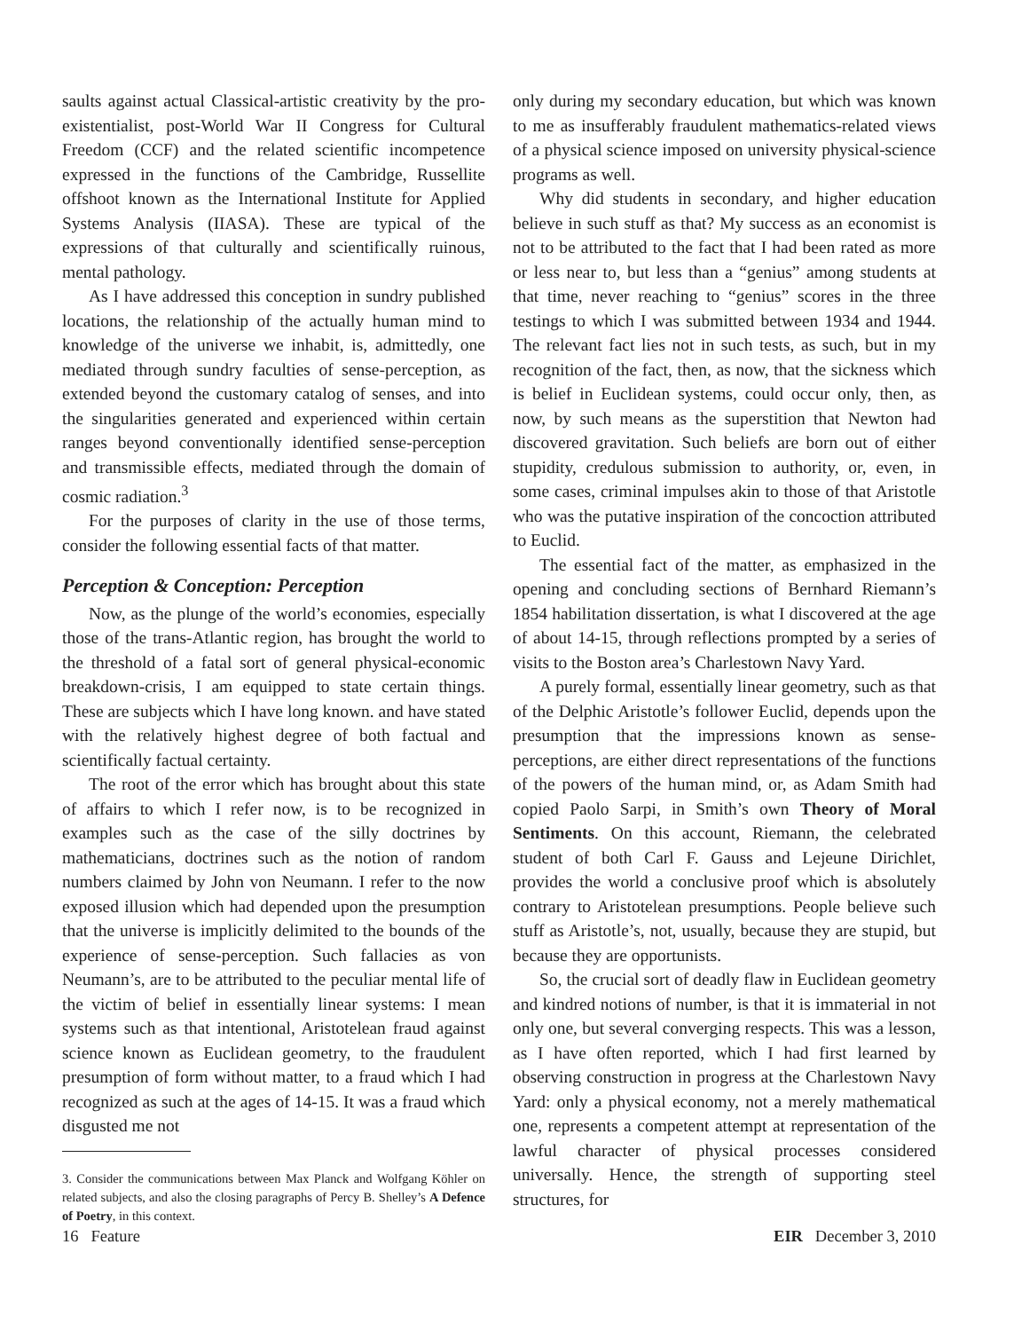saults against actual Classical-artistic creativity by the pro-existentialist, post-World War II Congress for Cultural Freedom (CCF) and the related scientific incompetence expressed in the functions of the Cambridge, Russellite offshoot known as the International Institute for Applied Systems Analysis (IIASA). These are typical of the expressions of that culturally and scientifically ruinous, mental pathology.
As I have addressed this conception in sundry published locations, the relationship of the actually human mind to knowledge of the universe we inhabit, is, admittedly, one mediated through sundry faculties of sense-perception, as extended beyond the customary catalog of senses, and into the singularities generated and experienced within certain ranges beyond conventionally identified sense-perception and transmissible effects, mediated through the domain of cosmic radiation.<sup>3</sup>
For the purposes of clarity in the use of those terms, consider the following essential facts of that matter.
Perception & Conception: Perception
Now, as the plunge of the world’s economies, especially those of the trans-Atlantic region, has brought the world to the threshold of a fatal sort of general physical-economic breakdown-crisis, I am equipped to state certain things. These are subjects which I have long known. and have stated with the relatively highest degree of both factual and scientifically factual certainty.
The root of the error which has brought about this state of affairs to which I refer now, is to be recognized in examples such as the case of the silly doctrines by mathematicians, doctrines such as the notion of random numbers claimed by John von Neumann. I refer to the now exposed illusion which had depended upon the presumption that the universe is implicitly delimited to the bounds of the experience of sense-perception. Such fallacies as von Neumann’s, are to be attributed to the peculiar mental life of the victim of belief in essentially linear systems: I mean systems such as that intentional, Aristotelean fraud against science known as Euclidean geometry, to the fraudulent presumption of form without matter, to a fraud which I had recognized as such at the ages of 14-15. It was a fraud which disgusted me not
3. Consider the communications between Max Planck and Wolfgang Köhler on related subjects, and also the closing paragraphs of Percy B. Shelley’s A Defence of Poetry, in this context.
only during my secondary education, but which was known to me as insufferably fraudulent mathematics-related views of a physical science imposed on university physical-science programs as well.
Why did students in secondary, and higher education believe in such stuff as that? My success as an economist is not to be attributed to the fact that I had been rated as more or less near to, but less than a “genius” among students at that time, never reaching to “genius” scores in the three testings to which I was submitted between 1934 and 1944. The relevant fact lies not in such tests, as such, but in my recognition of the fact, then, as now, that the sickness which is belief in Euclidean systems, could occur only, then, as now, by such means as the superstition that Newton had discovered gravitation. Such beliefs are born out of either stupidity, credulous submission to authority, or, even, in some cases, criminal impulses akin to those of that Aristotle who was the putative inspiration of the concoction attributed to Euclid.
The essential fact of the matter, as emphasized in the opening and concluding sections of Bernhard Riemann’s 1854 habilitation dissertation, is what I discovered at the age of about 14-15, through reflections prompted by a series of visits to the Boston area’s Charlestown Navy Yard.
A purely formal, essentially linear geometry, such as that of the Delphic Aristotle’s follower Euclid, depends upon the presumption that the impressions known as sense-perceptions, are either direct representations of the functions of the powers of the human mind, or, as Adam Smith had copied Paolo Sarpi, in Smith’s own Theory of Moral Sentiments. On this account, Riemann, the celebrated student of both Carl F. Gauss and Lejeune Dirichlet, provides the world a conclusive proof which is absolutely contrary to Aristotelean presumptions. People believe such stuff as Aristotle’s, not, usually, because they are stupid, but because they are opportunists.
So, the crucial sort of deadly flaw in Euclidean geometry and kindred notions of number, is that it is immaterial in not only one, but several converging respects. This was a lesson, as I have often reported, which I had first learned by observing construction in progress at the Charlestown Navy Yard: only a physical economy, not a merely mathematical one, represents a competent attempt at representation of the lawful character of physical processes considered universally. Hence, the strength of supporting steel structures, for
16 Feature EIR December 3, 2010